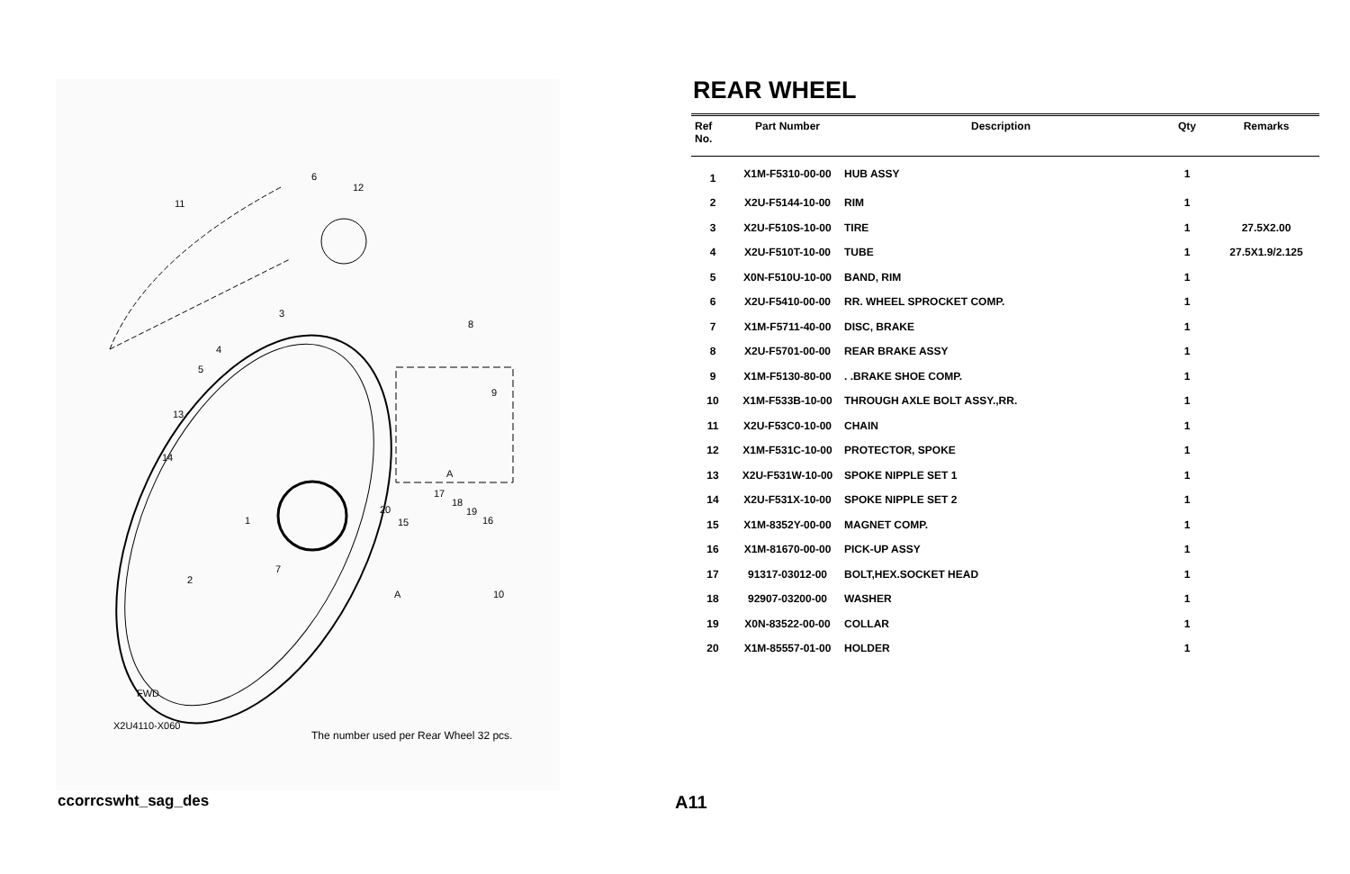6
12
11
3
8
4
5
9
13
14
A
17
18
19 20
15 16 1
7
2
A 10
FWD
X2U4110-X060
The number used per Rear Wheel 32 pcs.
REAR WHEEL
| Ref No. | Part Number | Description | Qty | Remarks |
| --- | --- | --- | --- | --- |
| 1 | X1M-F5310-00-00 | HUB ASSY | 1 | |
| 2 | X2U-F5144-10-00 | RIM | 1 | |
| 3 | X2U-F510S-10-00 | TIRE | 1 | 27.5X2.00 |
| 4 | X2U-F510T-10-00 | TUBE | 1 | 27.5X1.9/2.125 |
| 5 | X0N-F510U-10-00 | BAND, RIM | 1 | |
| 6 | X2U-F5410-00-00 | RR. WHEEL SPROCKET COMP. | 1 | |
| 7 | X1M-F5711-40-00 | DISC, BRAKE | 1 | |
| 8 | X2U-F5701-00-00 | REAR BRAKE ASSY | 1 | |
| 9 | X1M-F5130-80-00 | . .BRAKE SHOE COMP. | 1 | |
| 10 | X1M-F533B-10-00 | THROUGH AXLE BOLT ASSY.,RR. | 1 | |
| 11 | X2U-F53C0-10-00 | CHAIN | 1 | |
| 12 | X1M-F531C-10-00 | PROTECTOR, SPOKE | 1 | |
| 13 | X2U-F531W-10-00 | SPOKE NIPPLE SET 1 | 1 | |
| 14 | X2U-F531X-10-00 | SPOKE NIPPLE SET 2 | 1 | |
| 15 | X1M-8352Y-00-00 | MAGNET COMP. | 1 | |
| 16 | X1M-81670-00-00 | PICK-UP ASSY | 1 | |
| 17 | 91317-03012-00 | BOLT,HEX.SOCKET HEAD | 1 | |
| 18 | 92907-03200-00 | WASHER | 1 | |
| 19 | X0N-83522-00-00 | COLLAR | 1 | |
| 20 | X1M-85557-01-00 | HOLDER | 1 | |
ccorrcswht_sag_des A11